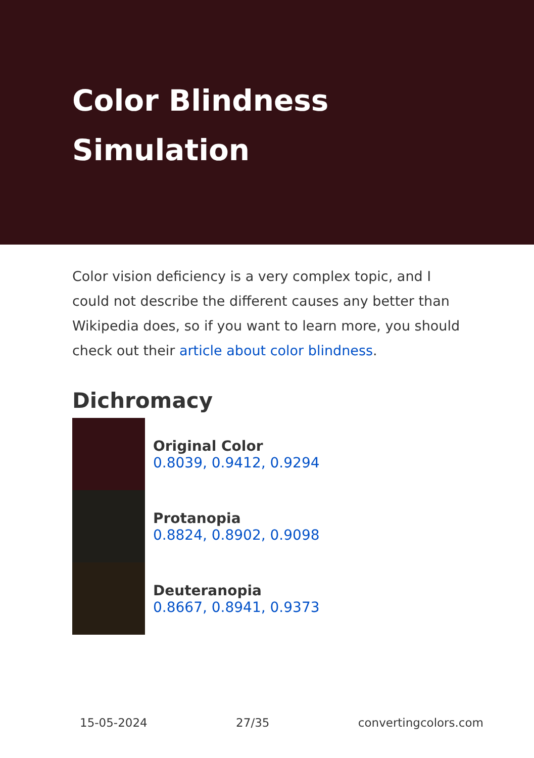Color Blindness Simulation
Color vision deficiency is a very complex topic, and I could not describe the different causes any better than Wikipedia does, so if you want to learn more, you should check out their article about color blindness.
Dichromacy
Original Color
0.8039, 0.9412, 0.9294
Protanopia
0.8824, 0.8902, 0.9098
Deuteranopia
0.8667, 0.8941, 0.9373
15-05-2024 27/35 convertingcolors.com